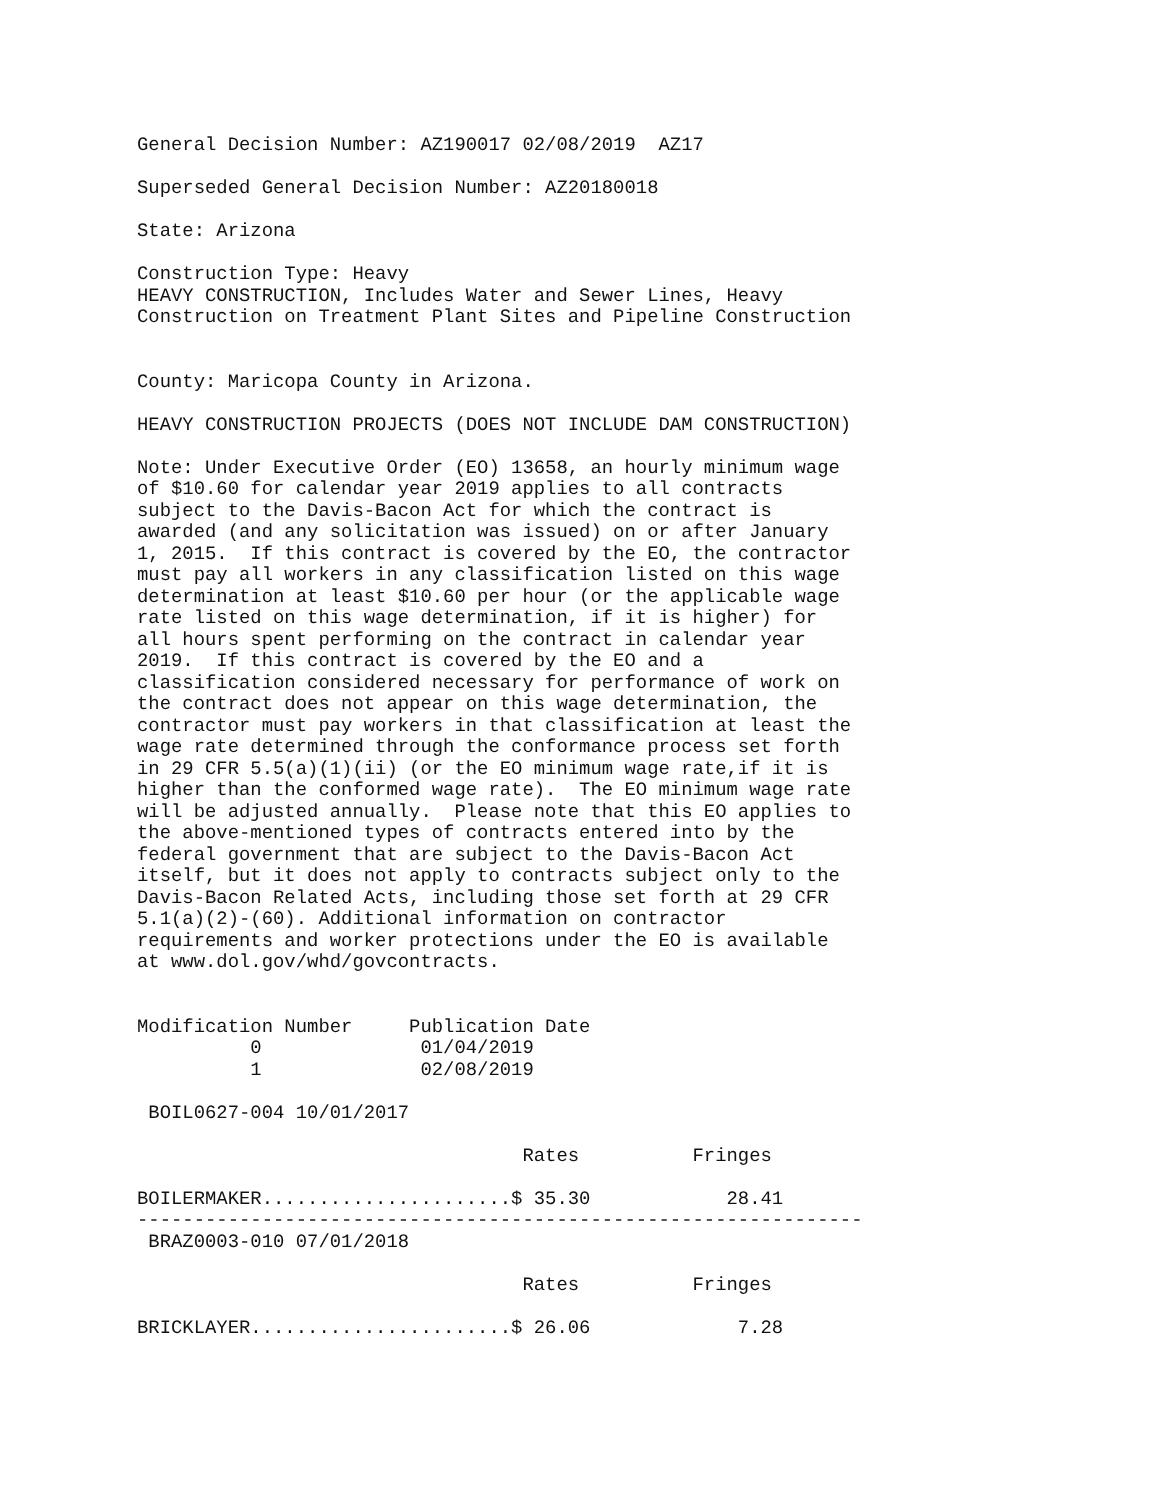General Decision Number: AZ190017 02/08/2019  AZ17

Superseded General Decision Number: AZ20180018

State: Arizona

Construction Type: Heavy
HEAVY CONSTRUCTION, Includes Water and Sewer Lines, Heavy
Construction on Treatment Plant Sites and Pipeline Construction


County: Maricopa County in Arizona.

HEAVY CONSTRUCTION PROJECTS (DOES NOT INCLUDE DAM CONSTRUCTION)

Note: Under Executive Order (EO) 13658, an hourly minimum wage
of $10.60 for calendar year 2019 applies to all contracts
subject to the Davis-Bacon Act for which the contract is
awarded (and any solicitation was issued) on or after January
1, 2015.  If this contract is covered by the EO, the contractor
must pay all workers in any classification listed on this wage
determination at least $10.60 per hour (or the applicable wage
rate listed on this wage determination, if it is higher) for
all hours spent performing on the contract in calendar year
2019.  If this contract is covered by the EO and a
classification considered necessary for performance of work on
the contract does not appear on this wage determination, the
contractor must pay workers in that classification at least the
wage rate determined through the conformance process set forth
in 29 CFR 5.5(a)(1)(ii) (or the EO minimum wage rate,if it is
higher than the conformed wage rate).  The EO minimum wage rate
will be adjusted annually.  Please note that this EO applies to
the above-mentioned types of contracts entered into by the
federal government that are subject to the Davis-Bacon Act
itself, but it does not apply to contracts subject only to the
Davis-Bacon Related Acts, including those set forth at 29 CFR
5.1(a)(2)-(60). Additional information on contractor
requirements and worker protections under the EO is available
at www.dol.gov/whd/govcontracts.


Modification Number     Publication Date
          0              01/04/2019
          1              02/08/2019

 BOIL0627-004 10/01/2017

                                  Rates          Fringes

BOILERMAKER......................$ 35.30            28.41
----------------------------------------------------------------
 BRAZ0003-010 07/01/2018

                                  Rates          Fringes

BRICKLAYER.......................$ 26.06             7.28